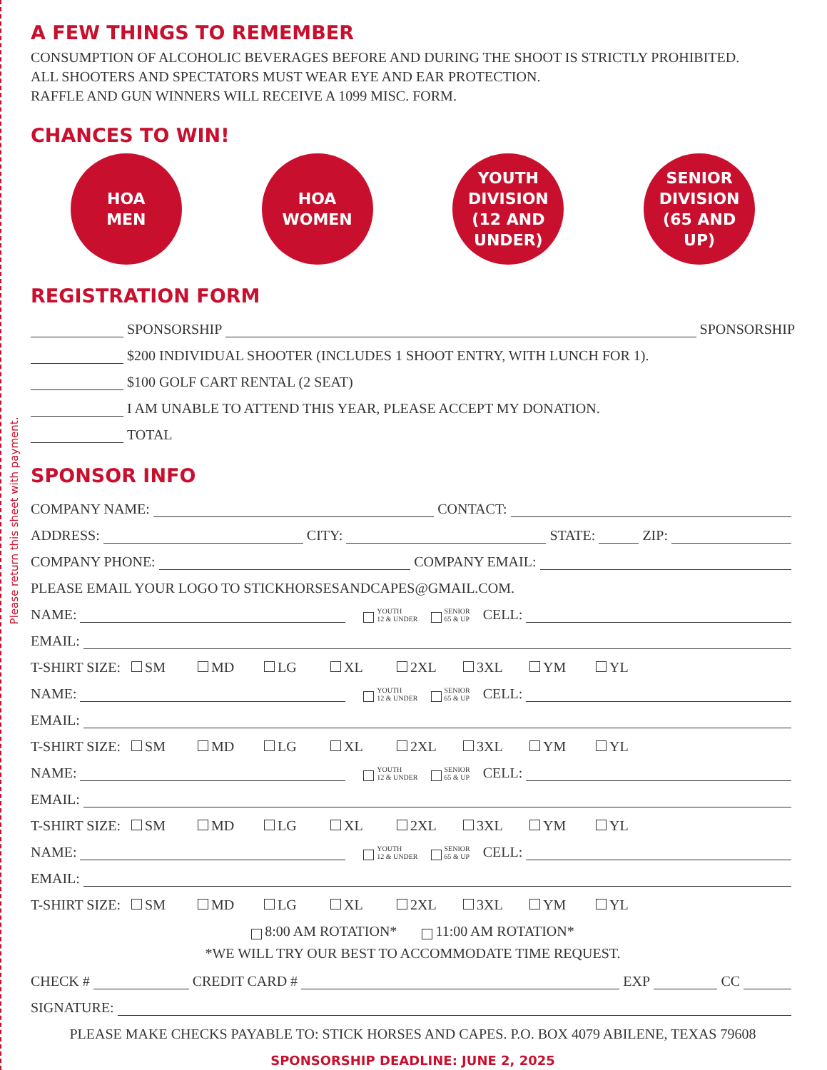Please return this sheet with payment.
A FEW THINGS TO REMEMBER
CONSUMPTION OF ALCOHOLIC BEVERAGES BEFORE AND DURING THE SHOOT IS STRICTLY PROHIBITED.
ALL SHOOTERS AND SPECTATORS MUST WEAR EYE AND EAR PROTECTION.
RAFFLE AND GUN WINNERS WILL RECEIVE A 1099 MISC. FORM.
CHANCES TO WIN!
HOA
MEN
HOA
WOMEN
YOUTH
DIVISION
(12 AND
UNDER)
SENIOR
DIVISION
(65 AND
UP)
REGISTRATION FORM
SPONSORSHIP SPONSORSHIP
$200 INDIVIDUAL SHOOTER (INCLUDES 1 SHOOT ENTRY, WITH LUNCH FOR 1).
$100 GOLF CART RENTAL (2 SEAT)
I AM UNABLE TO ATTEND THIS YEAR, PLEASE ACCEPT MY DONATION.
TOTAL
SPONSOR INFO
COMPANY NAME: CONTACT:
ADDRESS: CITY: STATE: ZIP:
COMPANY PHONE: COMPANY EMAIL:
PLEASE EMAIL YOUR LOGO TO STICKHORSESANDCAPES@GMAIL.COM.
NAME: YOUTH
12 & UNDER SENIOR
65 & UP CELL:
EMAIL:
T-SHIRT SIZE: SM MD LG XL 2XL 3XL YM YL
NAME: YOUTH
12 & UNDER SENIOR
65 & UP CELL:
EMAIL:
T-SHIRT SIZE: SM MD LG XL 2XL 3XL YM YL
NAME: YOUTH
12 & UNDER SENIOR
65 & UP CELL:
EMAIL:
T-SHIRT SIZE: SM MD LG XL 2XL 3XL YM YL
NAME: YOUTH
12 & UNDER SENIOR
65 & UP CELL:
EMAIL:
T-SHIRT SIZE: SM MD LG XL 2XL 3XL YM YL
8:00 AM ROTATION* 11:00 AM ROTATION*
*WE WILL TRY OUR BEST TO ACCOMMODATE TIME REQUEST.
CHECK # CREDIT CARD # EXP CC
SIGNATURE:
PLEASE MAKE CHECKS PAYABLE TO: STICK HORSES AND CAPES. P.O. BOX 4079 ABILENE, TEXAS 79608
SPONSORSHIP DEADLINE: JUNE 2, 2025